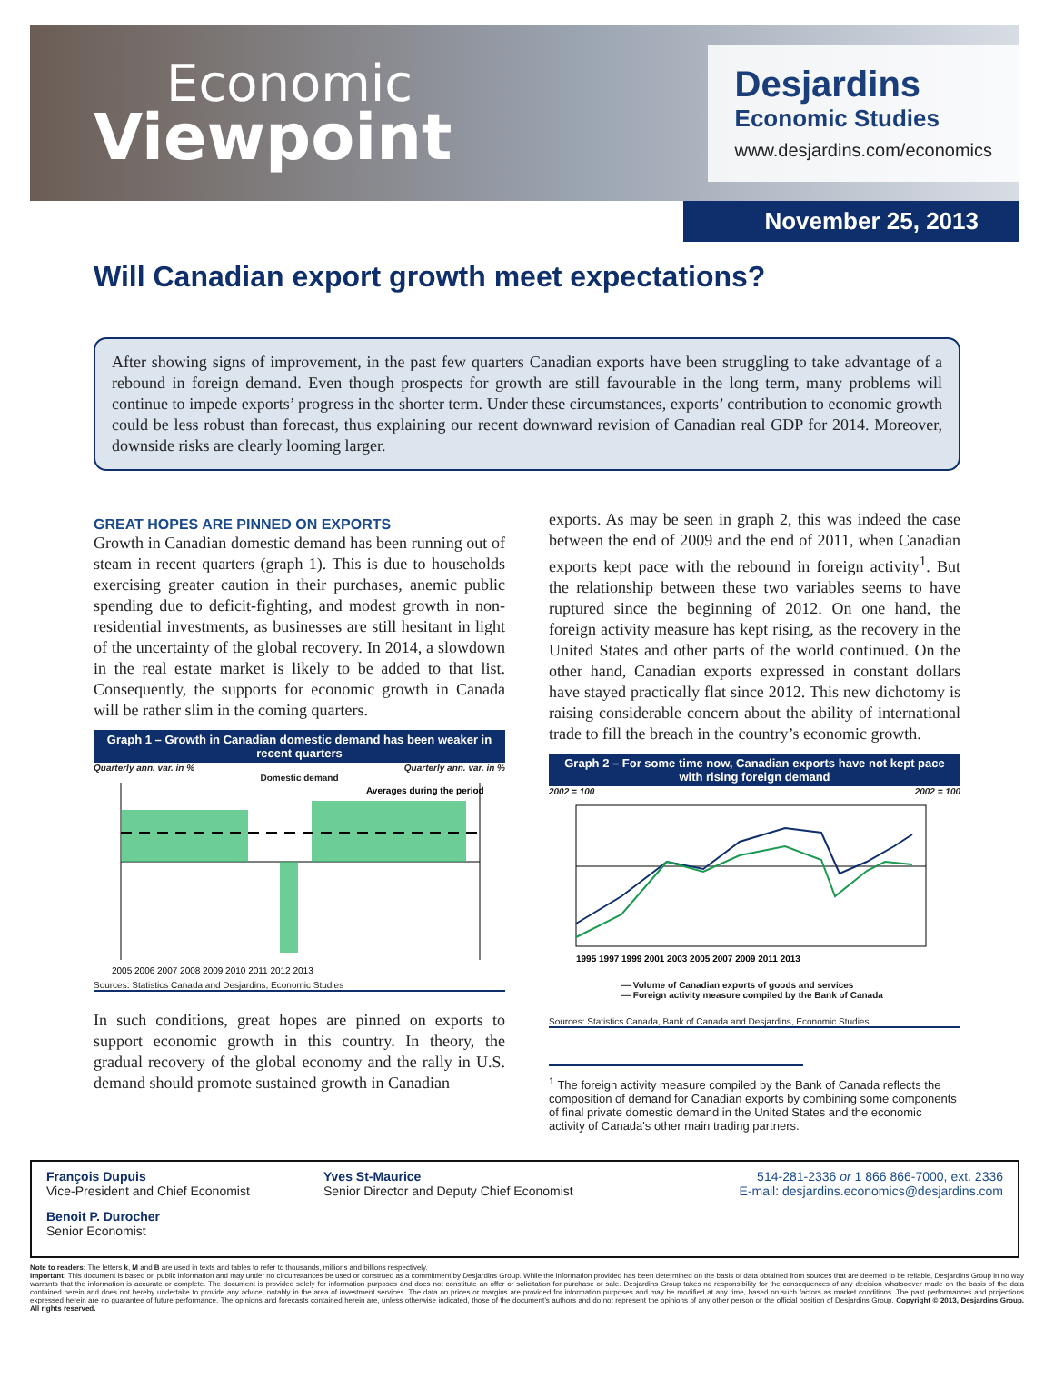Economic
Viewpoint
Desjardins
Economic Studies
www.desjardins.com/economics
November 25, 2013
Will Canadian export growth meet expectations?
After showing signs of improvement, in the past few quarters Canadian exports have been struggling to take advantage of a rebound in foreign demand. Even though prospects for growth are still favourable in the long term, many problems will continue to impede exports’ progress in the shorter term. Under these circumstances, exports’ contribution to economic growth could be less robust than forecast, thus explaining our recent downward revision of Canadian real GDP for 2014. Moreover, downside risks are clearly looming larger.
GREAT HOPES ARE PINNED ON EXPORTS
Growth in Canadian domestic demand has been running out of steam in recent quarters (graph 1). This is due to households exercising greater caution in their purchases, anemic public spending due to deficit-fighting, and modest growth in non-residential investments, as businesses are still hesitant in light of the uncertainty of the global recovery. In 2014, a slowdown in the real estate market is likely to be added to that list. Consequently, the supports for economic growth in Canada will be rather slim in the coming quarters.
Graph 1 – Growth in Canadian domestic demand has been weaker in recent quarters
Quarterly ann. var. in % Quarterly ann. var. in %
Domestic demand
Averages during the period
2005 2006 2007 2008 2009 2010 2011 2012 2013
Sources: Statistics Canada and Desjardins, Economic Studies
In such conditions, great hopes are pinned on exports to support economic growth in this country. In theory, the gradual recovery of the global economy and the rally in U.S. demand should promote sustained growth in Canadian
exports. As may be seen in graph 2, this was indeed the case between the end of 2009 and the end of 2011, when Canadian exports kept pace with the rebound in foreign activity<sup>1</sup>. But the relationship between these two variables seems to have ruptured since the beginning of 2012. On one hand, the foreign activity measure has kept rising, as the recovery in the United States and other parts of the world continued. On the other hand, Canadian exports expressed in constant dollars have stayed practically flat since 2012. This new dichotomy is raising considerable concern about the ability of international trade to fill the breach in the country’s economic growth.
Graph 2 – For some time now, Canadian exports have not kept pace with rising foreign demand
2002 = 100 2002 = 100
1995 1997 1999 2001 2003 2005 2007 2009 2011 2013
— Volume of Canadian exports of goods and services
— Foreign activity measure compiled by the Bank of Canada
Sources: Statistics Canada, Bank of Canada and Desjardins, Economic Studies
<sup>1</sup> The foreign activity measure compiled by the Bank of Canada reflects the composition of demand for Canadian exports by combining some components of final private domestic demand in the United States and the economic activity of Canada's other main trading partners.
François Dupuis
Vice-President and Chief Economist
Yves St-Maurice
Senior Director and Deputy Chief Economist
514-281-2336 or 1 866 866-7000, ext. 2336
E-mail: desjardins.economics@desjardins.com
Benoit P. Durocher
Senior Economist
Note to readers: The letters k, M and B are used in texts and tables to refer to thousands, millions and billions respectively.
Important: This document is based on public information and may under no circumstances be used or construed as a commitment by Desjardins Group. While the information provided has been determined on the basis of data obtained from sources that are deemed to be reliable, Desjardins Group in no way warrants that the information is accurate or complete. The document is provided solely for information purposes and does not constitute an offer or solicitation for purchase or sale. Desjardins Group takes no responsibility for the consequences of any decision whatsoever made on the basis of the data contained herein and does not hereby undertake to provide any advice, notably in the area of investment services. The data on prices or margins are provided for information purposes and may be modified at any time, based on such factors as market conditions. The past performances and projections expressed herein are no guarantee of future performance. The opinions and forecasts contained herein are, unless otherwise indicated, those of the document’s authors and do not represent the opinions of any other person or the official position of Desjardins Group. Copyright © 2013, Desjardins Group. All rights reserved.